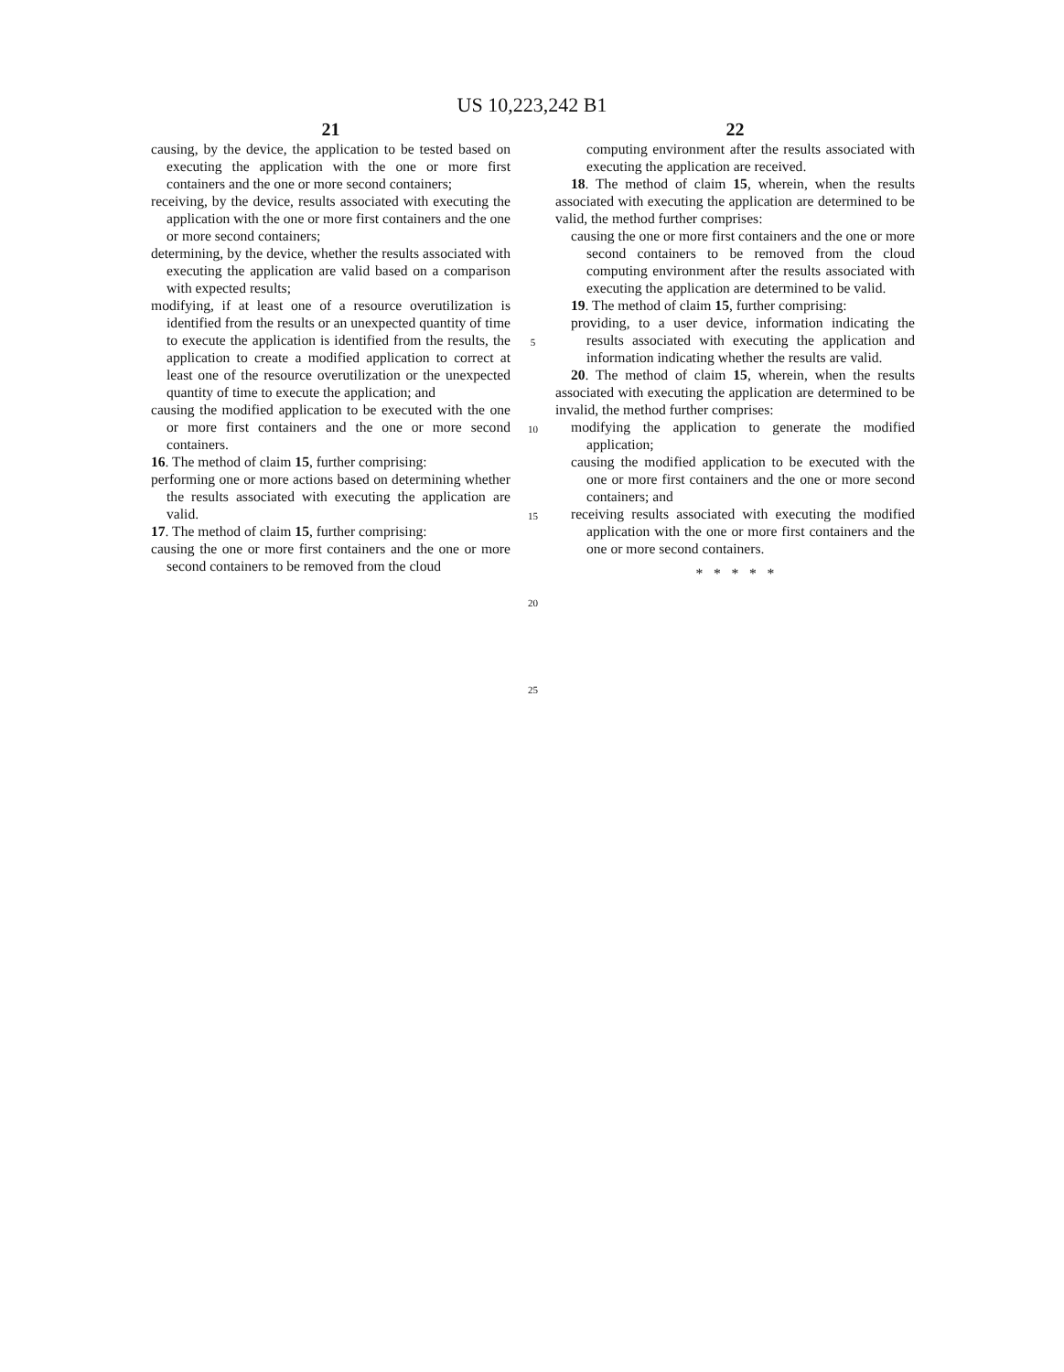US 10,223,242 B1
21
causing, by the device, the application to be tested based on executing the application with the one or more first containers and the one or more second containers;
receiving, by the device, results associated with executing the application with the one or more first containers and the one or more second containers;
determining, by the device, whether the results associated with executing the application are valid based on a comparison with expected results;
modifying, if at least one of a resource overutilization is identified from the results or an unexpected quantity of time to execute the application is identified from the results, the application to create a modified application to correct at least one of the resource overutilization or the unexpected quantity of time to execute the application; and
causing the modified application to be executed with the one or more first containers and the one or more second containers.
16. The method of claim 15, further comprising:
performing one or more actions based on determining whether the results associated with executing the application are valid.
17. The method of claim 15, further comprising:
causing the one or more first containers and the one or more second containers to be removed from the cloud
5
10
15
20
25
22
computing environment after the results associated with executing the application are received.
18. The method of claim 15, wherein, when the results associated with executing the application are determined to be valid, the method further comprises:
causing the one or more first containers and the one or more second containers to be removed from the cloud computing environment after the results associated with executing the application are determined to be valid.
19. The method of claim 15, further comprising:
providing, to a user device, information indicating the results associated with executing the application and information indicating whether the results are valid.
20. The method of claim 15, wherein, when the results associated with executing the application are determined to be invalid, the method further comprises:
modifying the application to generate the modified application;
causing the modified application to be executed with the one or more first containers and the one or more second containers; and
receiving results associated with executing the modified application with the one or more first containers and the one or more second containers.
* * * * *